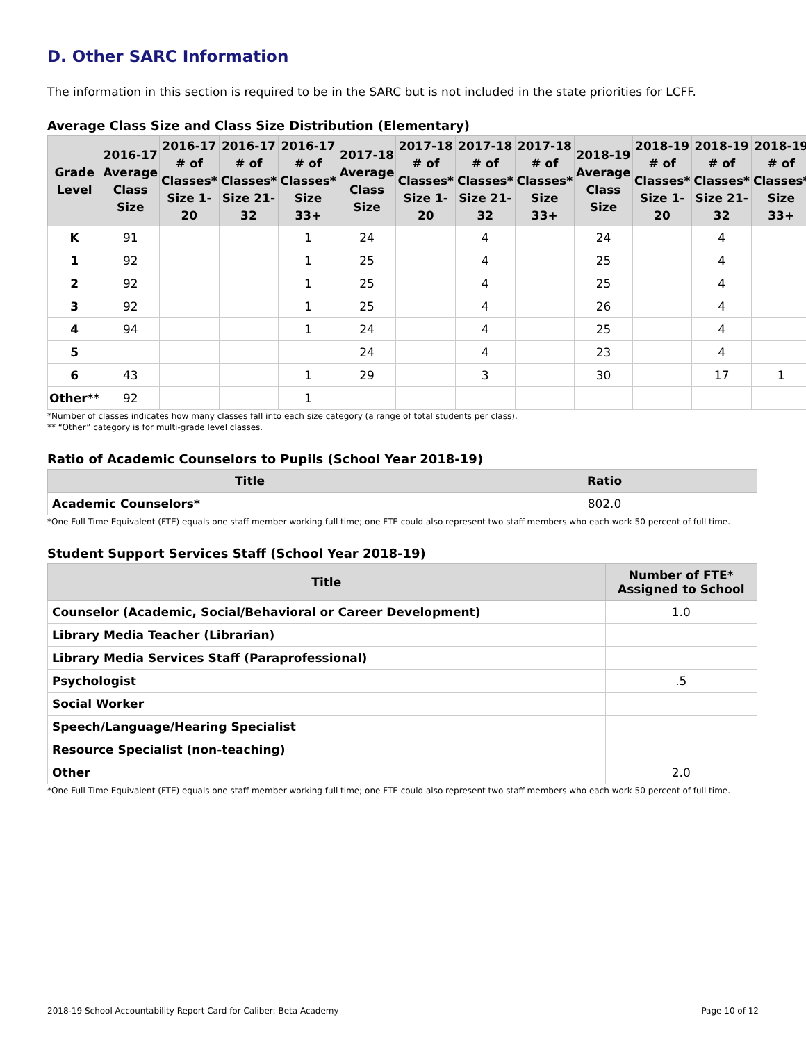D. Other SARC Information
The information in this section is required to be in the SARC but is not included in the state priorities for LCFF.
Average Class Size and Class Size Distribution (Elementary)
| Grade Level | 2016-17 Average Class Size | 2016-17 # of Classes* Size 1-20 | 2016-17 # of Classes* Size 21-32 | 2016-17 # of Classes* Size 33+ | 2017-18 Average Class Size | 2017-18 # of Classes* Size 1-20 | 2017-18 # of Classes* Size 21-32 | 2017-18 # of Classes* Size 33+ | 2018-19 Average Class Size | 2018-19 # of Classes* Size 1-20 | 2018-19 # of Classes* Size 21-32 | 2018-19 # of Classes* Size 33+ |
| --- | --- | --- | --- | --- | --- | --- | --- | --- | --- | --- | --- | --- |
| K | 91 | | | 1 | 24 | | 4 | | 24 | | 4 | |
| 1 | 92 | | | 1 | 25 | | 4 | | 25 | | 4 | |
| 2 | 92 | | | 1 | 25 | | 4 | | 25 | | 4 | |
| 3 | 92 | | | 1 | 25 | | 4 | | 26 | | 4 | |
| 4 | 94 | | | 1 | 24 | | 4 | | 25 | | 4 | |
| 5 | | | | | 24 | | 4 | | 23 | | 4 | |
| 6 | 43 | | | 1 | 29 | | 3 | | 30 | | 17 | 1 |
| Other** | 92 | | | 1 | | | | | | | | |
*Number of classes indicates how many classes fall into each size category (a range of total students per class).
** “Other” category is for multi-grade level classes.
Ratio of Academic Counselors to Pupils (School Year 2018-19)
| Title | Ratio |
| --- | --- |
| Academic Counselors* | 802.0 |
*One Full Time Equivalent (FTE) equals one staff member working full time; one FTE could also represent two staff members who each work 50 percent of full time.
Student Support Services Staff (School Year 2018-19)
| Title | Number of FTE* Assigned to School |
| --- | --- |
| Counselor (Academic, Social/Behavioral or Career Development) | 1.0 |
| Library Media Teacher (Librarian) | |
| Library Media Services Staff (Paraprofessional) | |
| Psychologist | .5 |
| Social Worker | |
| Speech/Language/Hearing Specialist | |
| Resource Specialist (non-teaching) | |
| Other | 2.0 |
*One Full Time Equivalent (FTE) equals one staff member working full time; one FTE could also represent two staff members who each work 50 percent of full time.
2018-19 School Accountability Report Card for Caliber: Beta Academy Page 10 of 12